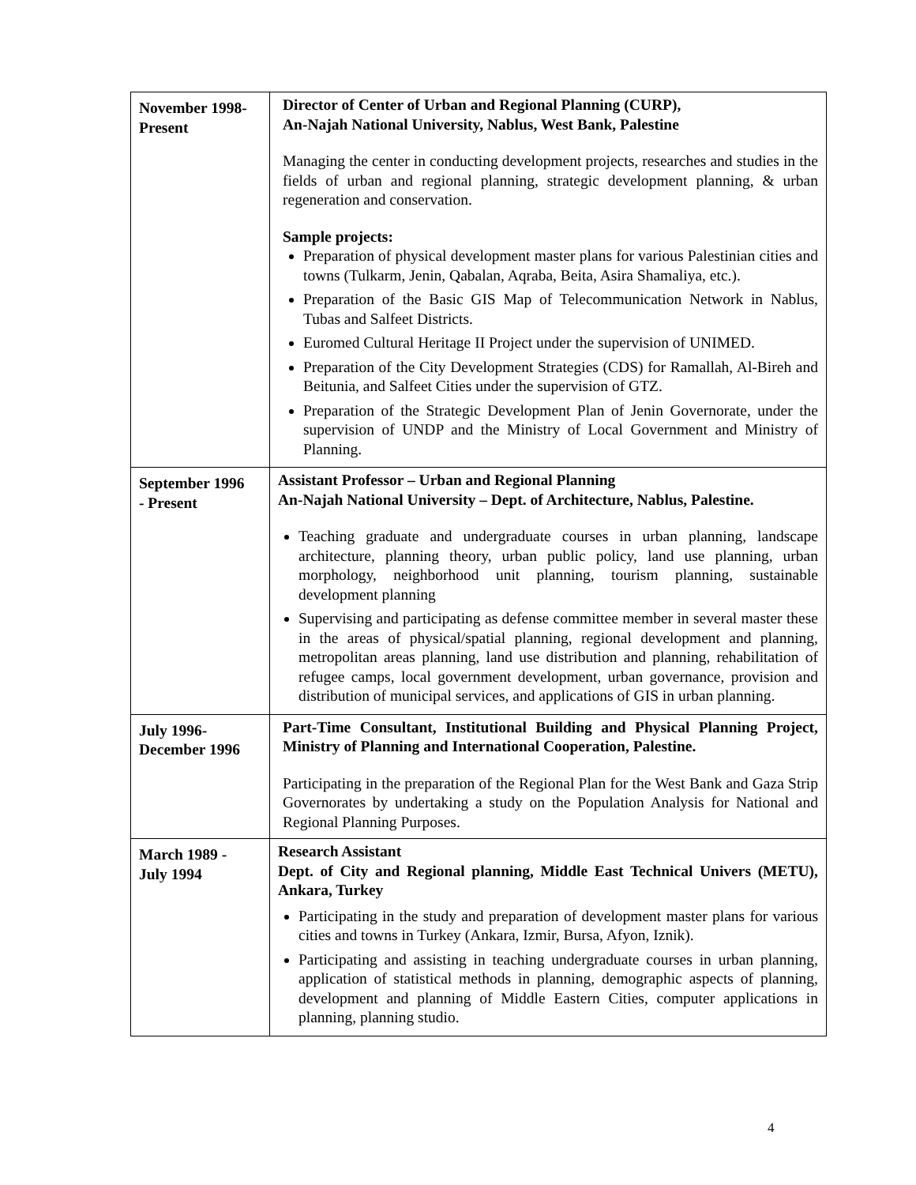| November 1998- Present | Director of Center of Urban and Regional Planning (CURP), An-Najah National University, Nablus, West Bank, Palestine Managing the center in conducting development projects, researches and studies in the fields of urban and regional planning, strategic development planning, & urban regeneration and conservation. Sample projects: Preparation of physical development master plans for various Palestinian cities and towns (Tulkarm, Jenin, Qabalan, Aqraba, Beita, Asira Shamaliya, etc.). Preparation of the Basic GIS Map of Telecommunication Network in Nablus, Tubas and Salfeet Districts. Euromed Cultural Heritage II Project under the supervision of UNIMED. Preparation of the City Development Strategies (CDS) for Ramallah, Al-Bireh and Beitunia, and Salfeet Cities under the supervision of GTZ. Preparation of the Strategic Development Plan of Jenin Governorate, under the supervision of UNDP and the Ministry of Local Government and Ministry of Planning. |
| September 1996 - Present | Assistant Professor – Urban and Regional Planning An-Najah National University – Dept. of Architecture, Nablus, Palestine. Teaching graduate and undergraduate courses in urban planning, landscape architecture, planning theory, urban public policy, land use planning, urban morphology, neighborhood unit planning, tourism planning, sustainable development planning Supervising and participating as defense committee member in several master these in the areas of physical/spatial planning, regional development and planning, metropolitan areas planning, land use distribution and planning, rehabilitation of refugee camps, local government development, urban governance, provision and distribution of municipal services, and applications of GIS in urban planning. |
| July 1996- December 1996 | Part-Time Consultant, Institutional Building and Physical Planning Project, Ministry of Planning and International Cooperation, Palestine. Participating in the preparation of the Regional Plan for the West Bank and Gaza Strip Governorates by undertaking a study on the Population Analysis for National and Regional Planning Purposes. |
| March 1989 - July 1994 | Research Assistant Dept. of City and Regional planning, Middle East Technical Univers (METU), Ankara, Turkey Participating in the study and preparation of development master plans for various cities and towns in Turkey (Ankara, Izmir, Bursa, Afyon, Iznik). Participating and assisting in teaching undergraduate courses in urban planning, application of statistical methods in planning, demographic aspects of planning, development and planning of Middle Eastern Cities, computer applications in planning, planning studio. |
4